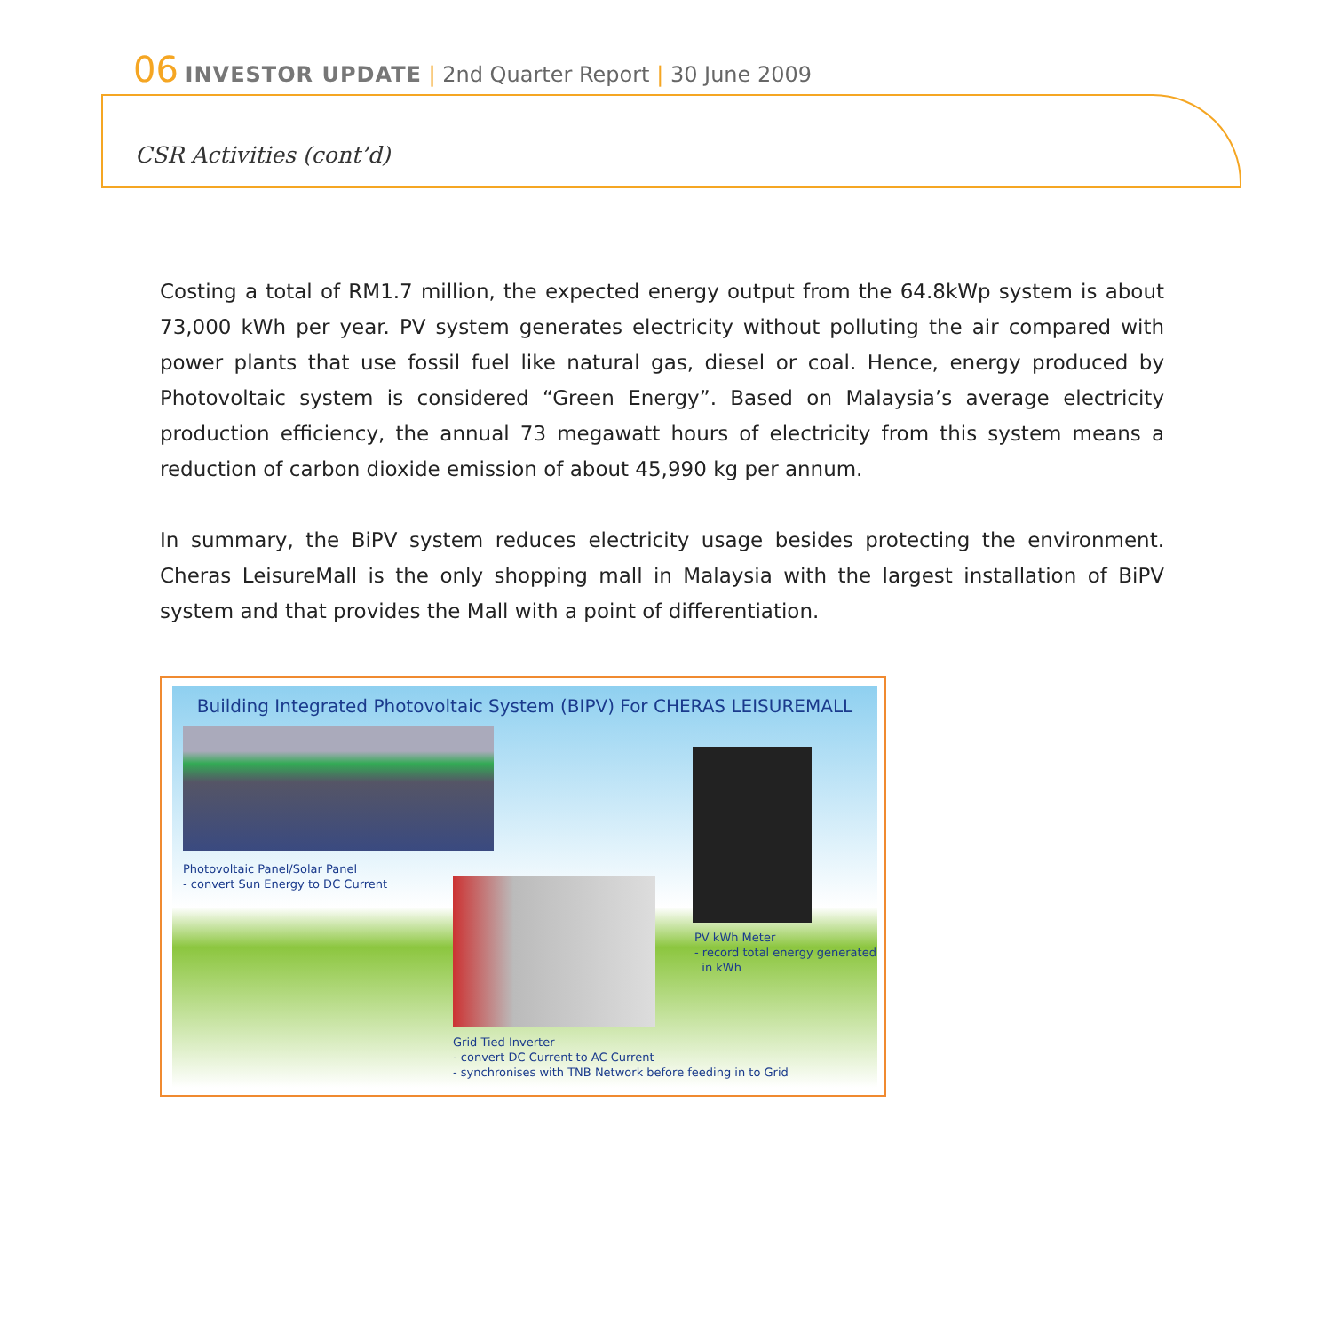06 INVESTOR UPDATE | 2nd Quarter Report | 30 June 2009
CSR Activities (cont’d)
Costing a total of RM1.7 million, the expected energy output from the 64.8kWp system is about 73,000 kWh per year. PV system generates electricity without polluting the air compared with power plants that use fossil fuel like natural gas, diesel or coal. Hence, energy produced by Photovoltaic system is considered “Green Energy”. Based on Malaysia’s average electricity production efficiency, the annual 73 megawatt hours of electricity from this system means a reduction of carbon dioxide emission of about 45,990 kg per annum.
In summary, the BiPV system reduces electricity usage besides protecting the environment. Cheras LeisureMall is the only shopping mall in Malaysia with the largest installation of BiPV system and that provides the Mall with a point of differentiation.
Building Integrated Photovoltaic System (BIPV) For CHERAS LEISUREMALL
Photovoltaic Panel/Solar Panel
- convert Sun Energy to DC Current
Grid Tied Inverter
- convert DC Current to AC Current
- synchronises with TNB Network before feeding in to Grid
PV kWh Meter
- record total energy generated
in kWh